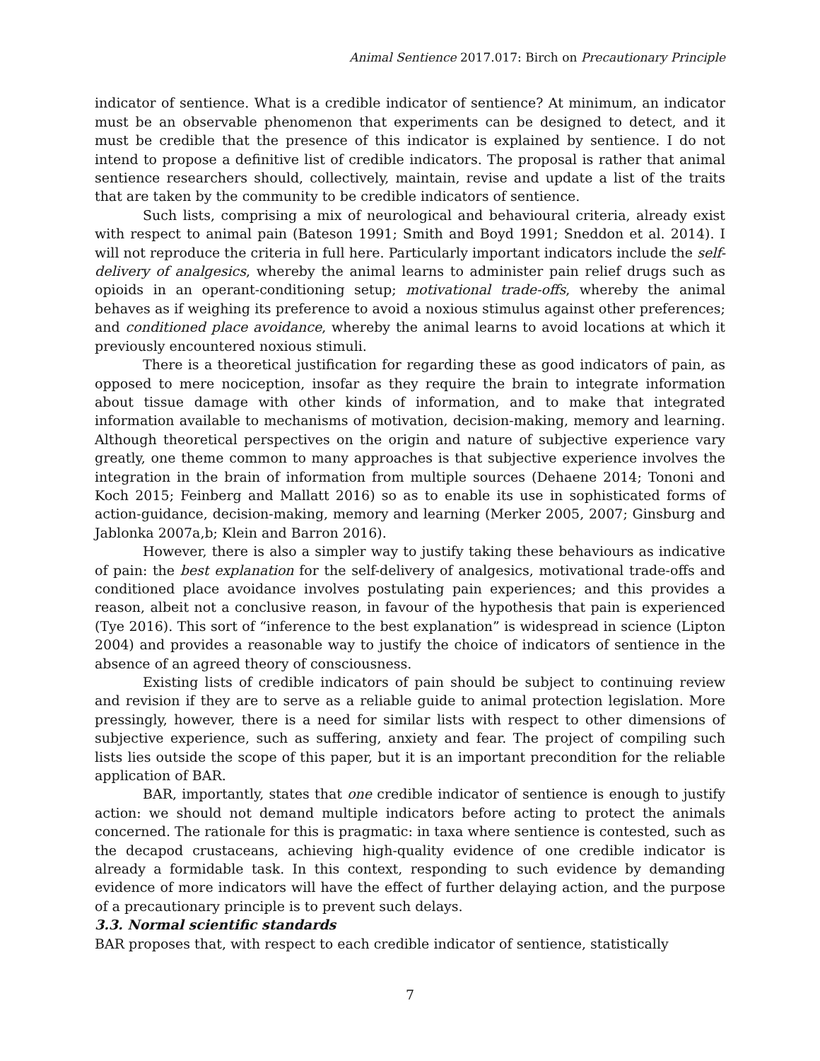Animal Sentience 2017.017: Birch on Precautionary Principle
indicator of sentience. What is a credible indicator of sentience? At minimum, an indicator must be an observable phenomenon that experiments can be designed to detect, and it must be credible that the presence of this indicator is explained by sentience. I do not intend to propose a definitive list of credible indicators. The proposal is rather that animal sentience researchers should, collectively, maintain, revise and update a list of the traits that are taken by the community to be credible indicators of sentience.
Such lists, comprising a mix of neurological and behavioural criteria, already exist with respect to animal pain (Bateson 1991; Smith and Boyd 1991; Sneddon et al. 2014). I will not reproduce the criteria in full here. Particularly important indicators include the self-delivery of analgesics, whereby the animal learns to administer pain relief drugs such as opioids in an operant-conditioning setup; motivational trade-offs, whereby the animal behaves as if weighing its preference to avoid a noxious stimulus against other preferences; and conditioned place avoidance, whereby the animal learns to avoid locations at which it previously encountered noxious stimuli.
There is a theoretical justification for regarding these as good indicators of pain, as opposed to mere nociception, insofar as they require the brain to integrate information about tissue damage with other kinds of information, and to make that integrated information available to mechanisms of motivation, decision-making, memory and learning. Although theoretical perspectives on the origin and nature of subjective experience vary greatly, one theme common to many approaches is that subjective experience involves the integration in the brain of information from multiple sources (Dehaene 2014; Tononi and Koch 2015; Feinberg and Mallatt 2016) so as to enable its use in sophisticated forms of action-guidance, decision-making, memory and learning (Merker 2005, 2007; Ginsburg and Jablonka 2007a,b; Klein and Barron 2016).
However, there is also a simpler way to justify taking these behaviours as indicative of pain: the best explanation for the self-delivery of analgesics, motivational trade-offs and conditioned place avoidance involves postulating pain experiences; and this provides a reason, albeit not a conclusive reason, in favour of the hypothesis that pain is experienced (Tye 2016). This sort of “inference to the best explanation” is widespread in science (Lipton 2004) and provides a reasonable way to justify the choice of indicators of sentience in the absence of an agreed theory of consciousness.
Existing lists of credible indicators of pain should be subject to continuing review and revision if they are to serve as a reliable guide to animal protection legislation. More pressingly, however, there is a need for similar lists with respect to other dimensions of subjective experience, such as suffering, anxiety and fear. The project of compiling such lists lies outside the scope of this paper, but it is an important precondition for the reliable application of BAR.
BAR, importantly, states that one credible indicator of sentience is enough to justify action: we should not demand multiple indicators before acting to protect the animals concerned. The rationale for this is pragmatic: in taxa where sentience is contested, such as the decapod crustaceans, achieving high-quality evidence of one credible indicator is already a formidable task. In this context, responding to such evidence by demanding evidence of more indicators will have the effect of further delaying action, and the purpose of a precautionary principle is to prevent such delays.
3.3. Normal scientific standards
BAR proposes that, with respect to each credible indicator of sentience, statistically
7